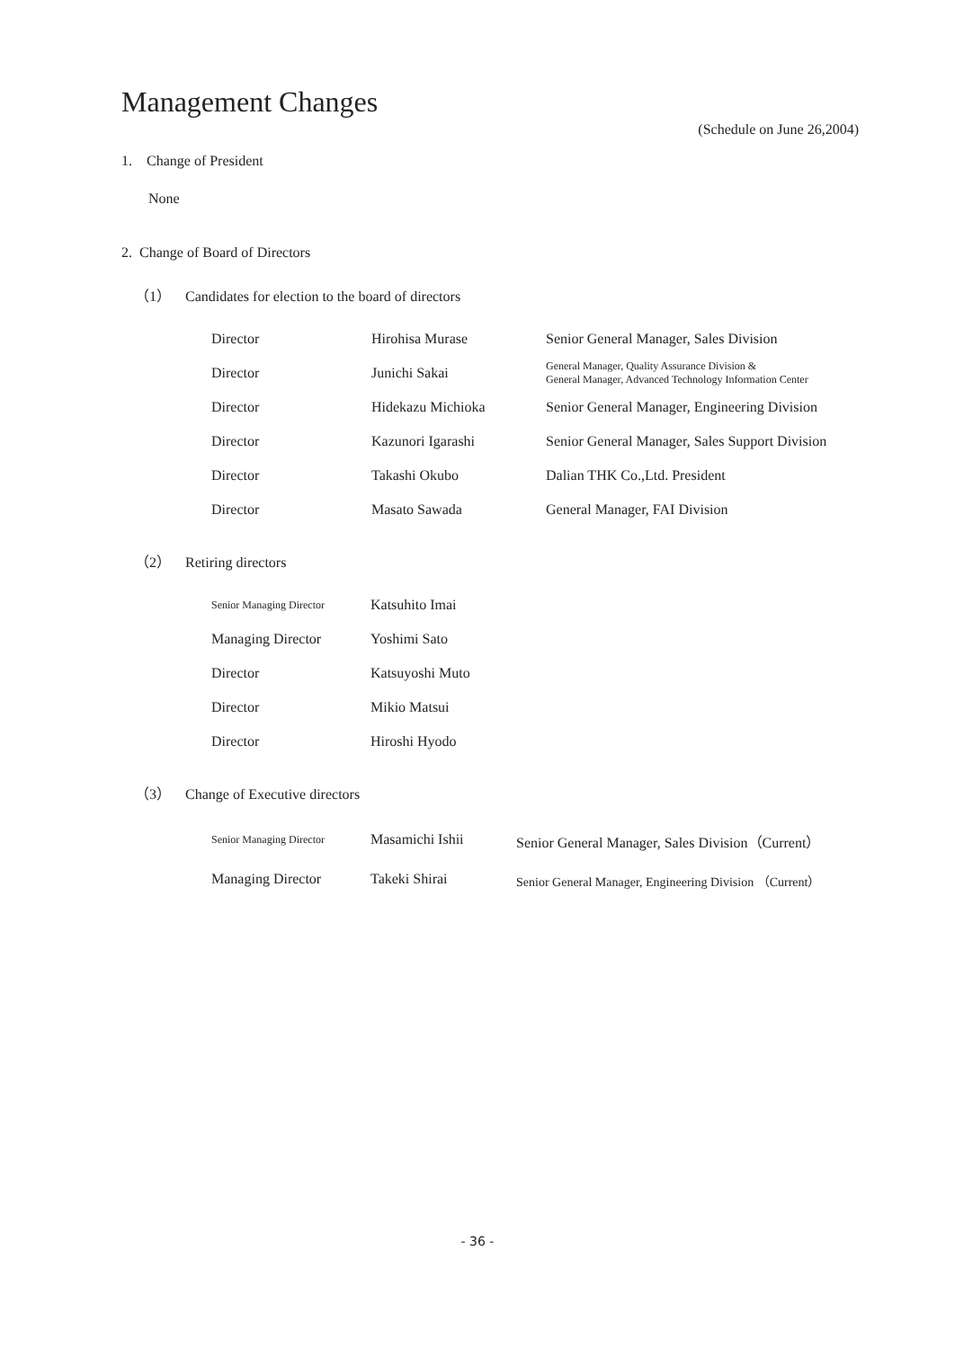Management Changes
(Schedule on June 26,2004)
1. Change of President
None
2. Change of Board of Directors
（1） Candidates for election to the board of directors
| Director | Hirohisa Murase | Senior General Manager, Sales Division |
| Director | Junichi Sakai | General Manager, Quality Assurance Division & General Manager, Advanced Technology Information Center |
| Director | Hidekazu Michioka | Senior General Manager, Engineering Division |
| Director | Kazunori Igarashi | Senior General Manager, Sales Support Division |
| Director | Takashi Okubo | Dalian THK Co.,Ltd. President |
| Director | Masato Sawada | General Manager, FAI Division |
（2） Retiring directors
| Senior Managing Director | Katsuhito Imai |
| Managing Director | Yoshimi Sato |
| Director | Katsuyoshi Muto |
| Director | Mikio Matsui |
| Director | Hiroshi Hyodo |
（3） Change of Executive directors
| Senior Managing Director | Masamichi Ishii | Senior General Manager, Sales Division（Current） |
| Managing Director | Takeki Shirai | Senior General Manager, Engineering Division （Current） |
- 36 -